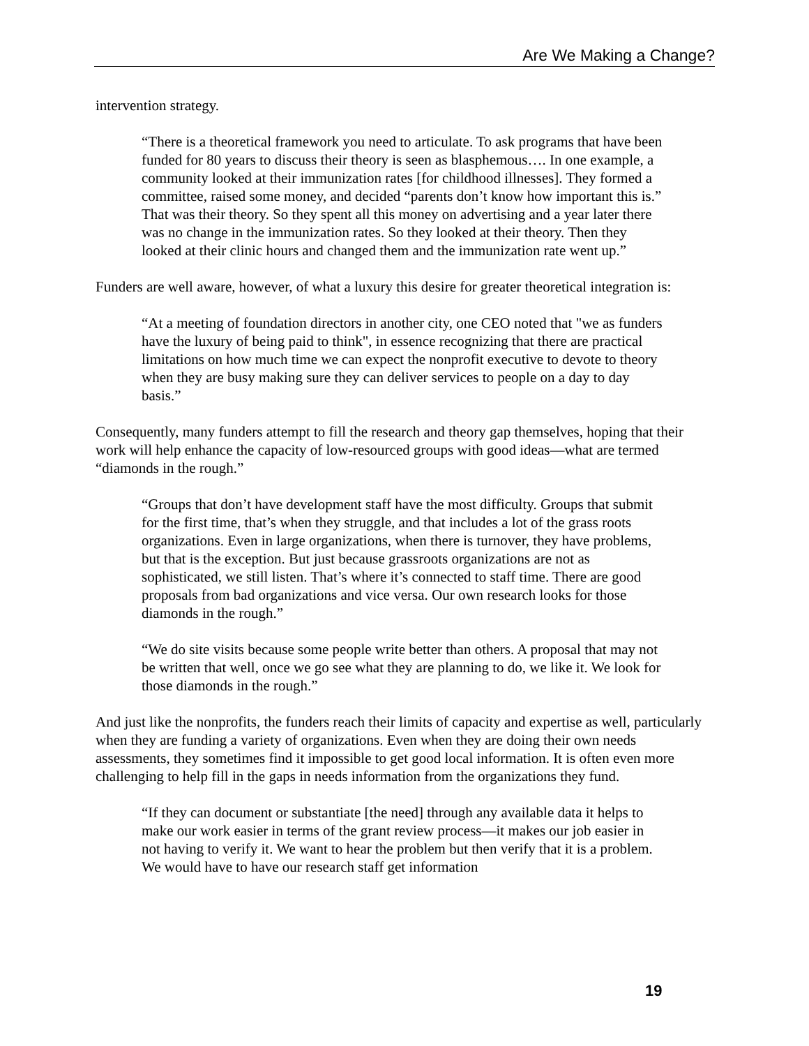Are We Making a Change?
intervention strategy.
“There is a theoretical framework you need to articulate. To ask programs that have been funded for 80 years to discuss their theory is seen as blasphemous…. In one example, a community looked at their immunization rates [for childhood illnesses]. They formed a committee, raised some money, and decided “parents don’t know how important this is.” That was their theory. So they spent all this money on advertising and a year later there was no change in the immunization rates. So they looked at their theory. Then they looked at their clinic hours and changed them and the immunization rate went up.”
Funders are well aware, however, of what a luxury this desire for greater theoretical integration is:
“At a meeting of foundation directors in another city, one CEO noted that "we as funders have the luxury of being paid to think", in essence recognizing that there are practical limitations on how much time we can expect the nonprofit executive to devote to theory when they are busy making sure they can deliver services to people on a day to day basis.”
Consequently, many funders attempt to fill the research and theory gap themselves, hoping that their work will help enhance the capacity of low-resourced groups with good ideas—what are termed “diamonds in the rough.”
“Groups that don’t have development staff have the most difficulty. Groups that submit for the first time, that’s when they struggle, and that includes a lot of the grass roots organizations. Even in large organizations, when there is turnover, they have problems, but that is the exception. But just because grassroots organizations are not as sophisticated, we still listen. That’s where it’s connected to staff time. There are good proposals from bad organizations and vice versa. Our own research looks for those diamonds in the rough.”
“We do site visits because some people write better than others. A proposal that may not be written that well, once we go see what they are planning to do, we like it. We look for those diamonds in the rough.”
And just like the nonprofits, the funders reach their limits of capacity and expertise as well, particularly when they are funding a variety of organizations. Even when they are doing their own needs assessments, they sometimes find it impossible to get good local information. It is often even more challenging to help fill in the gaps in needs information from the organizations they fund.
“If they can document or substantiate [the need] through any available data it helps to make our work easier in terms of the grant review process—it makes our job easier in not having to verify it. We want to hear the problem but then verify that it is a problem. We would have to have our research staff get information
19